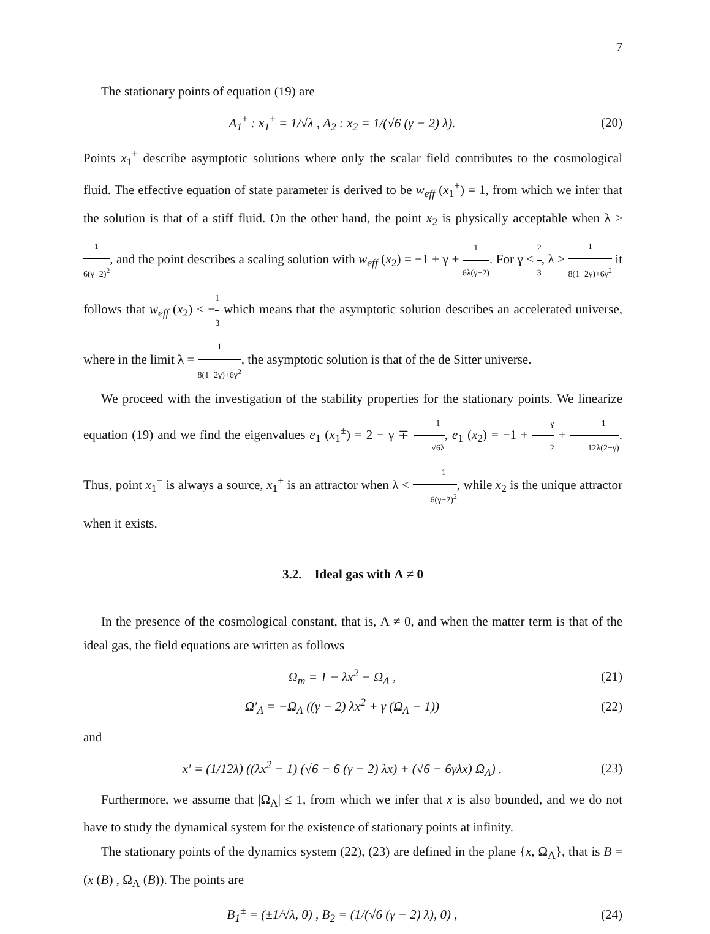7
The stationary points of equation (19) are
A<sub>1</sub><sup>±</sup> : x<sub>1</sub><sup>±</sup> = 1/√λ , A<sub>2</sub> : x<sub>2</sub> = 1/(√6 (γ − 2) λ).
(20)
Points x<sub>1</sub><sup>±</sup> describe asymptotic solutions where only the scalar field contributes to the cosmological fluid. The effective equation of state parameter is derived to be w<sub>eff</sub> (x<sub>1</sub><sup>±</sup>) = 1, from which we infer that the solution is that of a stiff fluid. On the other hand, the point x<sub>2</sub> is physically acceptable when λ ≥ 1 6(γ−2)<sup>2</sup>, and the point describes a scaling solution with w<sub>eff</sub> (x<sub>2</sub>) = −1 + γ + 1 6λ(γ−2). For γ < 2 3, λ > 1 8(1−2γ)+6γ<sup>2</sup> it follows that w<sub>eff</sub> (x<sub>2</sub>) < −1 3 which means that the asymptotic solution describes an accelerated universe, where in the limit λ = 1 8(1−2γ)+6γ<sup>2</sup>, the asymptotic solution is that of the de Sitter universe.
We proceed with the investigation of the stability properties for the stationary points. We linearize equation (19) and we find the eigenvalues e<sub>1</sub> (x<sub>1</sub><sup>±</sup>) = 2 − γ ∓ 1 √6λ, e<sub>1</sub> (x<sub>2</sub>) = −1 + γ 2 + 1 12λ(2−γ). Thus, point x<sub>1</sub><sup>−</sup> is always a source, x<sub>1</sub><sup>+</sup> is an attractor when λ < 1 6(γ−2)<sup>2</sup>, while x<sub>2</sub> is the unique attractor when it exists.
3.2. Ideal gas with Λ ≠ 0
In the presence of the cosmological constant, that is, Λ ≠ 0, and when the matter term is that of the ideal gas, the field equations are written as follows
Ω<sub>m</sub> = 1 − λx<sup>2</sup> − Ω<sub>Λ</sub> , (21)
Ω′<sub>Λ</sub> = −Ω<sub>Λ</sub> ((γ − 2) λx<sup>2</sup> + γ (Ω<sub>Λ</sub> − 1))
(22)
and
x′ = (1/12λ) ((λx<sup>2</sup> − 1) (√6 − 6 (γ − 2) λx) + (√6 − 6γλx) Ω<sub>Λ</sub>) .
(23)
Furthermore, we assume that |Ω<sub>Λ</sub>| ≤ 1, from which we infer that x is also bounded, and we do not have to study the dynamical system for the existence of stationary points at infinity.
The stationary points of the dynamics system (22), (23) are defined in the plane {x, Ω<sub>Λ</sub>}, that is B = (x (B) , Ω<sub>Λ</sub> (B)). The points are
B<sub>1</sub><sup>±</sup> = (±1/√λ, 0) , B<sub>2</sub> = (1/(√6 (γ − 2) λ), 0) ,
(24)